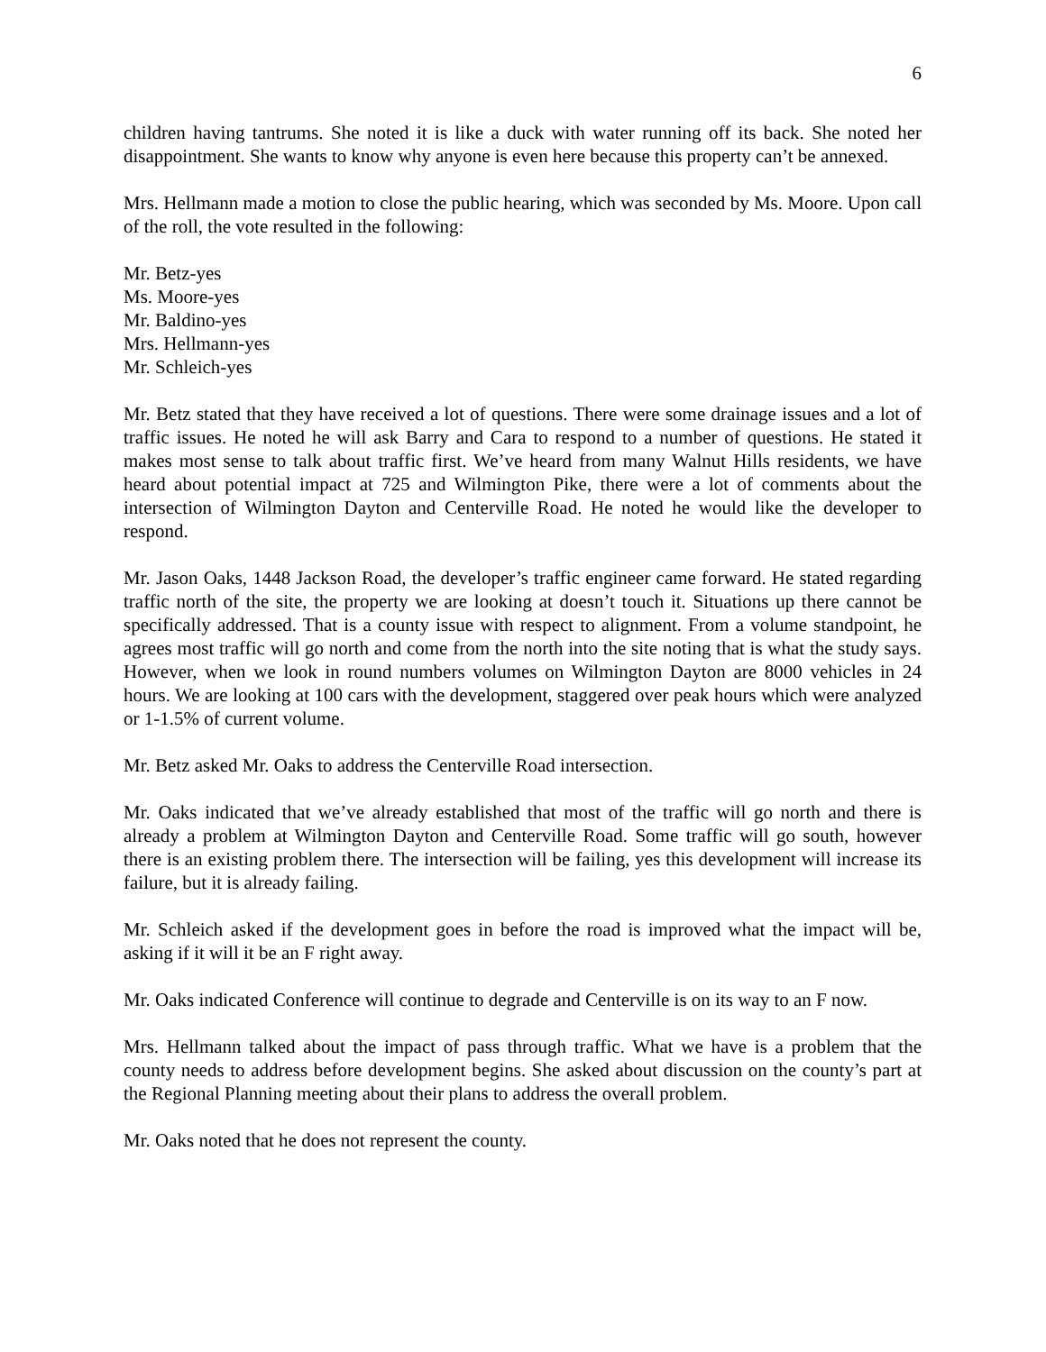6
children having tantrums. She noted it is like a duck with water running off its back. She noted her disappointment. She wants to know why anyone is even here because this property can’t be annexed.
Mrs. Hellmann made a motion to close the public hearing, which was seconded by Ms. Moore. Upon call of the roll, the vote resulted in the following:
Mr. Betz-yes
Ms. Moore-yes
Mr. Baldino-yes
Mrs. Hellmann-yes
Mr. Schleich-yes
Mr. Betz stated that they have received a lot of questions. There were some drainage issues and a lot of traffic issues. He noted he will ask Barry and Cara to respond to a number of questions. He stated it makes most sense to talk about traffic first. We’ve heard from many Walnut Hills residents, we have heard about potential impact at 725 and Wilmington Pike, there were a lot of comments about the intersection of Wilmington Dayton and Centerville Road. He noted he would like the developer to respond.
Mr. Jason Oaks, 1448 Jackson Road, the developer’s traffic engineer came forward. He stated regarding traffic north of the site, the property we are looking at doesn’t touch it. Situations up there cannot be specifically addressed. That is a county issue with respect to alignment. From a volume standpoint, he agrees most traffic will go north and come from the north into the site noting that is what the study says. However, when we look in round numbers volumes on Wilmington Dayton are 8000 vehicles in 24 hours. We are looking at 100 cars with the development, staggered over peak hours which were analyzed or 1-1.5% of current volume.
Mr. Betz asked Mr. Oaks to address the Centerville Road intersection.
Mr. Oaks indicated that we’ve already established that most of the traffic will go north and there is already a problem at Wilmington Dayton and Centerville Road. Some traffic will go south, however there is an existing problem there. The intersection will be failing, yes this development will increase its failure, but it is already failing.
Mr. Schleich asked if the development goes in before the road is improved what the impact will be, asking if it will it be an F right away.
Mr. Oaks indicated Conference will continue to degrade and Centerville is on its way to an F now.
Mrs. Hellmann talked about the impact of pass through traffic. What we have is a problem that the county needs to address before development begins. She asked about discussion on the county’s part at the Regional Planning meeting about their plans to address the overall problem.
Mr. Oaks noted that he does not represent the county.